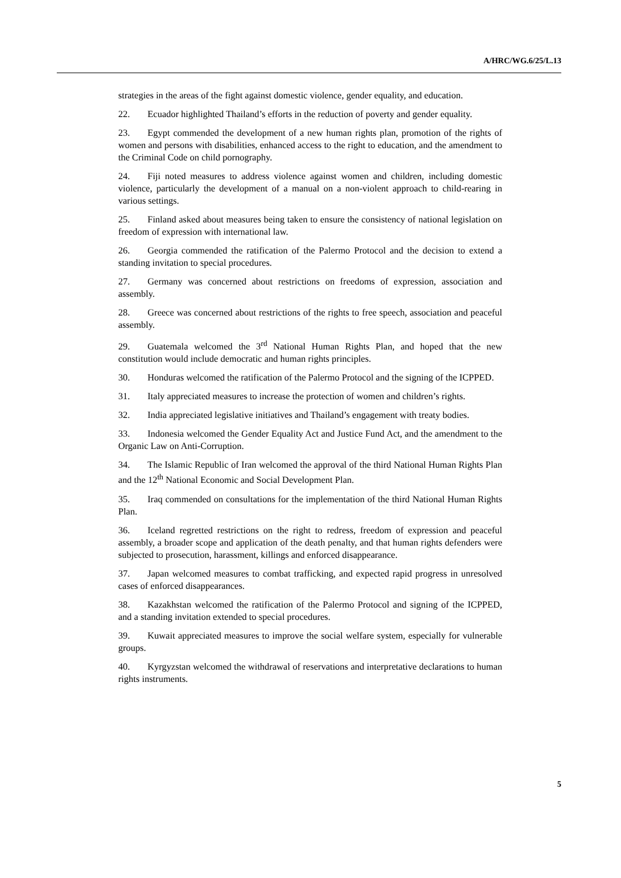A/HRC/WG.6/25/L.13
strategies in the areas of the fight against domestic violence, gender equality, and education.
22. Ecuador highlighted Thailand’s efforts in the reduction of poverty and gender equality.
23. Egypt commended the development of a new human rights plan, promotion of the rights of women and persons with disabilities, enhanced access to the right to education, and the amendment to the Criminal Code on child pornography.
24. Fiji noted measures to address violence against women and children, including domestic violence, particularly the development of a manual on a non-violent approach to child-rearing in various settings.
25. Finland asked about measures being taken to ensure the consistency of national legislation on freedom of expression with international law.
26. Georgia commended the ratification of the Palermo Protocol and the decision to extend a standing invitation to special procedures.
27. Germany was concerned about restrictions on freedoms of expression, association and assembly.
28. Greece was concerned about restrictions of the rights to free speech, association and peaceful assembly.
29. Guatemala welcomed the 3<sup>rd</sup> National Human Rights Plan, and hoped that the new constitution would include democratic and human rights principles.
30. Honduras welcomed the ratification of the Palermo Protocol and the signing of the ICPPED.
31. Italy appreciated measures to increase the protection of women and children’s rights.
32. India appreciated legislative initiatives and Thailand’s engagement with treaty bodies.
33. Indonesia welcomed the Gender Equality Act and Justice Fund Act, and the amendment to the Organic Law on Anti-Corruption.
34. The Islamic Republic of Iran welcomed the approval of the third National Human Rights Plan and the 12<sup>th</sup> National Economic and Social Development Plan.
35. Iraq commended on consultations for the implementation of the third National Human Rights Plan.
36. Iceland regretted restrictions on the right to redress, freedom of expression and peaceful assembly, a broader scope and application of the death penalty, and that human rights defenders were subjected to prosecution, harassment, killings and enforced disappearance.
37. Japan welcomed measures to combat trafficking, and expected rapid progress in unresolved cases of enforced disappearances.
38. Kazakhstan welcomed the ratification of the Palermo Protocol and signing of the ICPPED, and a standing invitation extended to special procedures.
39. Kuwait appreciated measures to improve the social welfare system, especially for vulnerable groups.
40. Kyrgyzstan welcomed the withdrawal of reservations and interpretative declarations to human rights instruments.
5